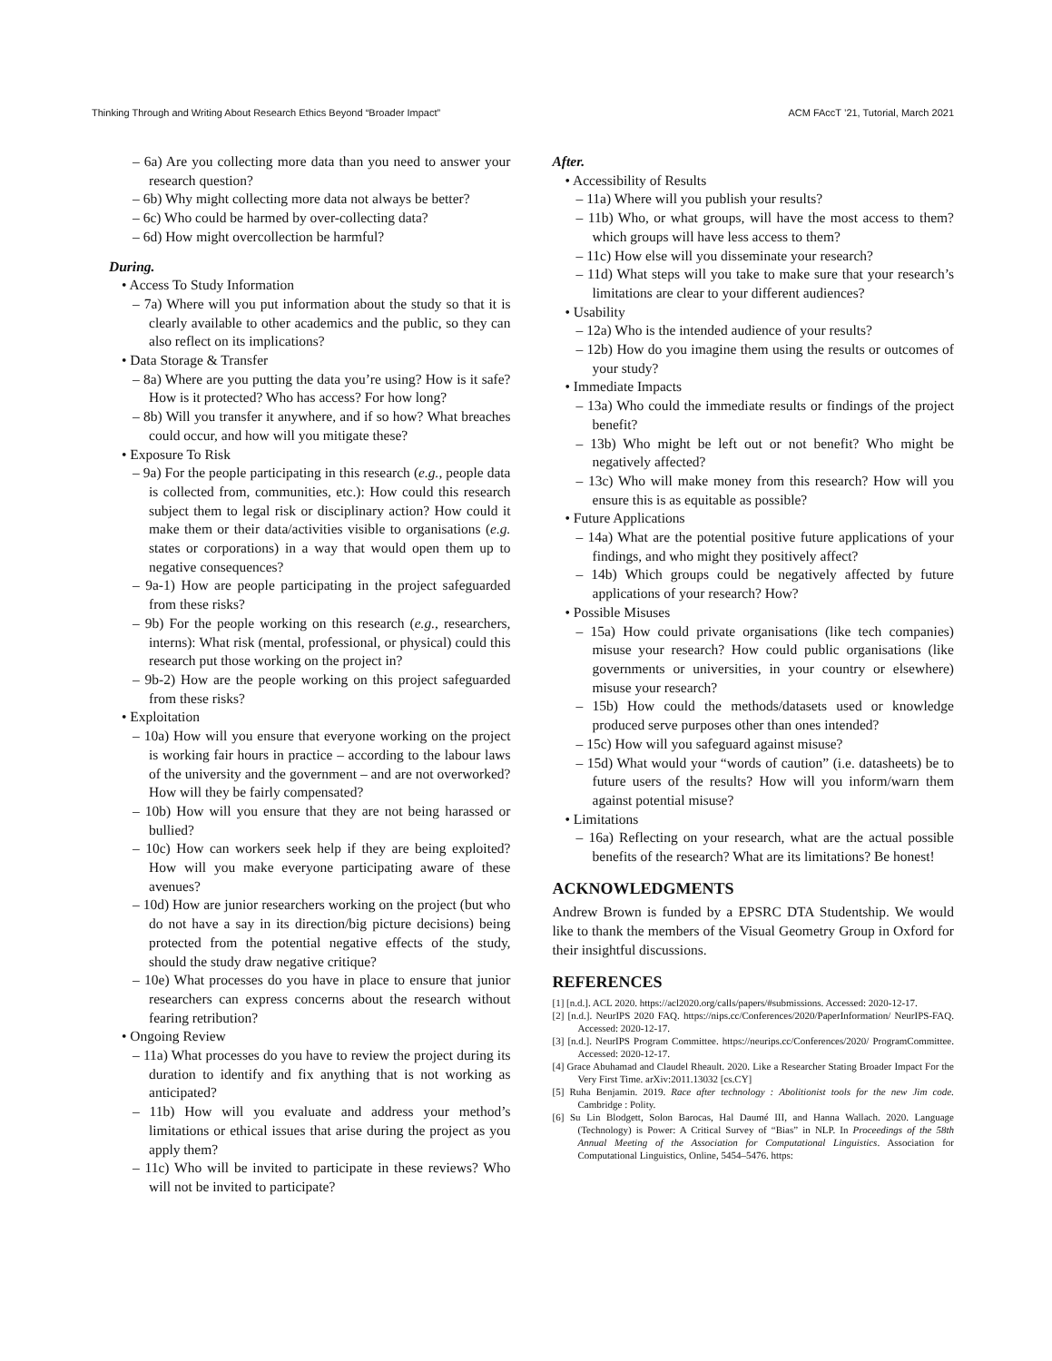Thinking Through and Writing About Research Ethics Beyond “Broader Impact” ACM FAccT ’21, Tutorial, March 2021
– 6a) Are you collecting more data than you need to answer your research question?
– 6b) Why might collecting more data not always be better?
– 6c) Who could be harmed by over-collecting data?
– 6d) How might overcollection be harmful?
During.
• Access To Study Information
– 7a) Where will you put information about the study so that it is clearly available to other academics and the public, so they can also reflect on its implications?
• Data Storage & Transfer
– 8a) Where are you putting the data you’re using? How is it safe? How is it protected? Who has access? For how long?
– 8b) Will you transfer it anywhere, and if so how? What breaches could occur, and how will you mitigate these?
• Exposure To Risk
– 9a) For the people participating in this research (e.g., people data is collected from, communities, etc.): How could this research subject them to legal risk or disciplinary action? How could it make them or their data/activities visible to organisations (e.g. states or corporations) in a way that would open them up to negative consequences?
– 9a-1) How are people participating in the project safeguarded from these risks?
– 9b) For the people working on this research (e.g., researchers, interns): What risk (mental, professional, or physical) could this research put those working on the project in?
– 9b-2) How are the people working on this project safeguarded from these risks?
• Exploitation
– 10a) How will you ensure that everyone working on the project is working fair hours in practice – according to the labour laws of the university and the government – and are not overworked? How will they be fairly compensated?
– 10b) How will you ensure that they are not being harassed or bullied?
– 10c) How can workers seek help if they are being exploited? How will you make everyone participating aware of these avenues?
– 10d) How are junior researchers working on the project (but who do not have a say in its direction/big picture decisions) being protected from the potential negative effects of the study, should the study draw negative critique?
– 10e) What processes do you have in place to ensure that junior researchers can express concerns about the research without fearing retribution?
• Ongoing Review
– 11a) What processes do you have to review the project during its duration to identify and fix anything that is not working as anticipated?
– 11b) How will you evaluate and address your method’s limitations or ethical issues that arise during the project as you apply them?
– 11c) Who will be invited to participate in these reviews? Who will not be invited to participate?
After.
• Accessibility of Results
– 11a) Where will you publish your results?
– 11b) Who, or what groups, will have the most access to them? which groups will have less access to them?
– 11c) How else will you disseminate your research?
– 11d) What steps will you take to make sure that your research’s limitations are clear to your different audiences?
• Usability
– 12a) Who is the intended audience of your results?
– 12b) How do you imagine them using the results or outcomes of your study?
• Immediate Impacts
– 13a) Who could the immediate results or findings of the project benefit?
– 13b) Who might be left out or not benefit? Who might be negatively affected?
– 13c) Who will make money from this research? How will you ensure this is as equitable as possible?
• Future Applications
– 14a) What are the potential positive future applications of your findings, and who might they positively affect?
– 14b) Which groups could be negatively affected by future applications of your research? How?
• Possible Misuses
– 15a) How could private organisations (like tech companies) misuse your research? How could public organisations (like governments or universities, in your country or elsewhere) misuse your research?
– 15b) How could the methods/datasets used or knowledge produced serve purposes other than ones intended?
– 15c) How will you safeguard against misuse?
– 15d) What would your “words of caution” (i.e. datasheets) be to future users of the results? How will you inform/warn them against potential misuse?
• Limitations
– 16a) Reflecting on your research, what are the actual possible benefits of the research? What are its limitations? Be honest!
ACKNOWLEDGMENTS
Andrew Brown is funded by a EPSRC DTA Studentship. We would like to thank the members of the Visual Geometry Group in Oxford for their insightful discussions.
REFERENCES
[1] [n.d.]. ACL 2020. https://acl2020.org/calls/papers/#submissions. Accessed: 2020-12-17.
[2] [n.d.]. NeurIPS 2020 FAQ. https://nips.cc/Conferences/2020/PaperInformation/ NeurIPS-FAQ. Accessed: 2020-12-17.
[3] [n.d.]. NeurIPS Program Committee. https://neurips.cc/Conferences/2020/ ProgramCommittee. Accessed: 2020-12-17.
[4] Grace Abuhamad and Claudel Rheault. 2020. Like a Researcher Stating Broader Impact For the Very First Time. arXiv:2011.13032 [cs.CY]
[5] Ruha Benjamin. 2019. Race after technology : Abolitionist tools for the new Jim code. Cambridge : Polity.
[6] Su Lin Blodgett, Solon Barocas, Hal Daumé III, and Hanna Wallach. 2020. Language (Technology) is Power: A Critical Survey of “Bias” in NLP. In Proceedings of the 58th Annual Meeting of the Association for Computational Linguistics. Association for Computational Linguistics, Online, 5454–5476. https: